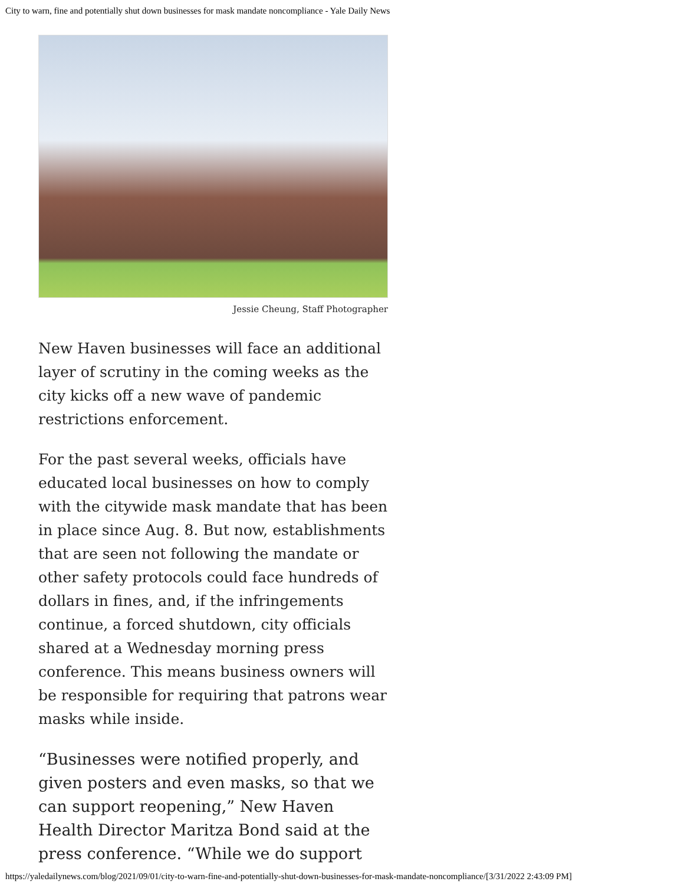City to warn, fine and potentially shut down businesses for mask mandate noncompliance - Yale Daily News
Jessie Cheung, Staff Photographer
New Haven businesses will face an additional layer of scrutiny in the coming weeks as the city kicks off a new wave of pandemic restrictions enforcement.
For the past several weeks, officials have educated local businesses on how to comply with the citywide mask mandate that has been in place since Aug. 8. But now, establishments that are seen not following the mandate or other safety protocols could face hundreds of dollars in fines, and, if the infringements continue, a forced shutdown, city officials shared at a Wednesday morning press conference. This means business owners will be responsible for requiring that patrons wear masks while inside.
“Businesses were notified properly, and given posters and even masks, so that we can support reopening,” New Haven Health Director Maritza Bond said at the press conference. “While we do support
https://yaledailynews.com/blog/2021/09/01/city-to-warn-fine-and-potentially-shut-down-businesses-for-mask-mandate-noncompliance/[3/31/2022 2:43:09 PM]